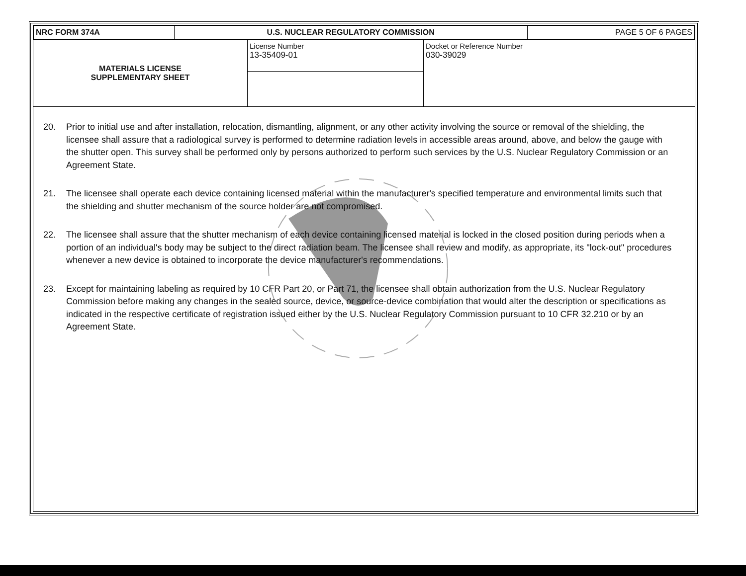| NRC FORM 374A | U.S. NUCLEAR REGULATORY COMMISSION | PAGE 5 OF 6 PAGES |
| MATERIALS LICENSE SUPPLEMENTARY SHEET | License Number 13-35409-01 | Docket or Reference Number 030-39029 |
20. Prior to initial use and after installation, relocation, dismantling, alignment, or any other activity involving the source or removal of the shielding, the licensee shall assure that a radiological survey is performed to determine radiation levels in accessible areas around, above, and below the gauge with the shutter open. This survey shall be performed only by persons authorized to perform such services by the U.S. Nuclear Regulatory Commission or an Agreement State.
21. The licensee shall operate each device containing licensed material within the manufacturer's specified temperature and environmental limits such that the shielding and shutter mechanism of the source holder are not compromised.
22. The licensee shall assure that the shutter mechanism of each device containing licensed material is locked in the closed position during periods when a portion of an individual's body may be subject to the direct radiation beam. The licensee shall review and modify, as appropriate, its "lock-out" procedures whenever a new device is obtained to incorporate the device manufacturer's recommendations.
23. Except for maintaining labeling as required by 10 CFR Part 20, or Part 71, the licensee shall obtain authorization from the U.S. Nuclear Regulatory Commission before making any changes in the sealed source, device, or source-device combination that would alter the description or specifications as indicated in the respective certificate of registration issued either by the U.S. Nuclear Regulatory Commission pursuant to 10 CFR 32.210 or by an Agreement State.